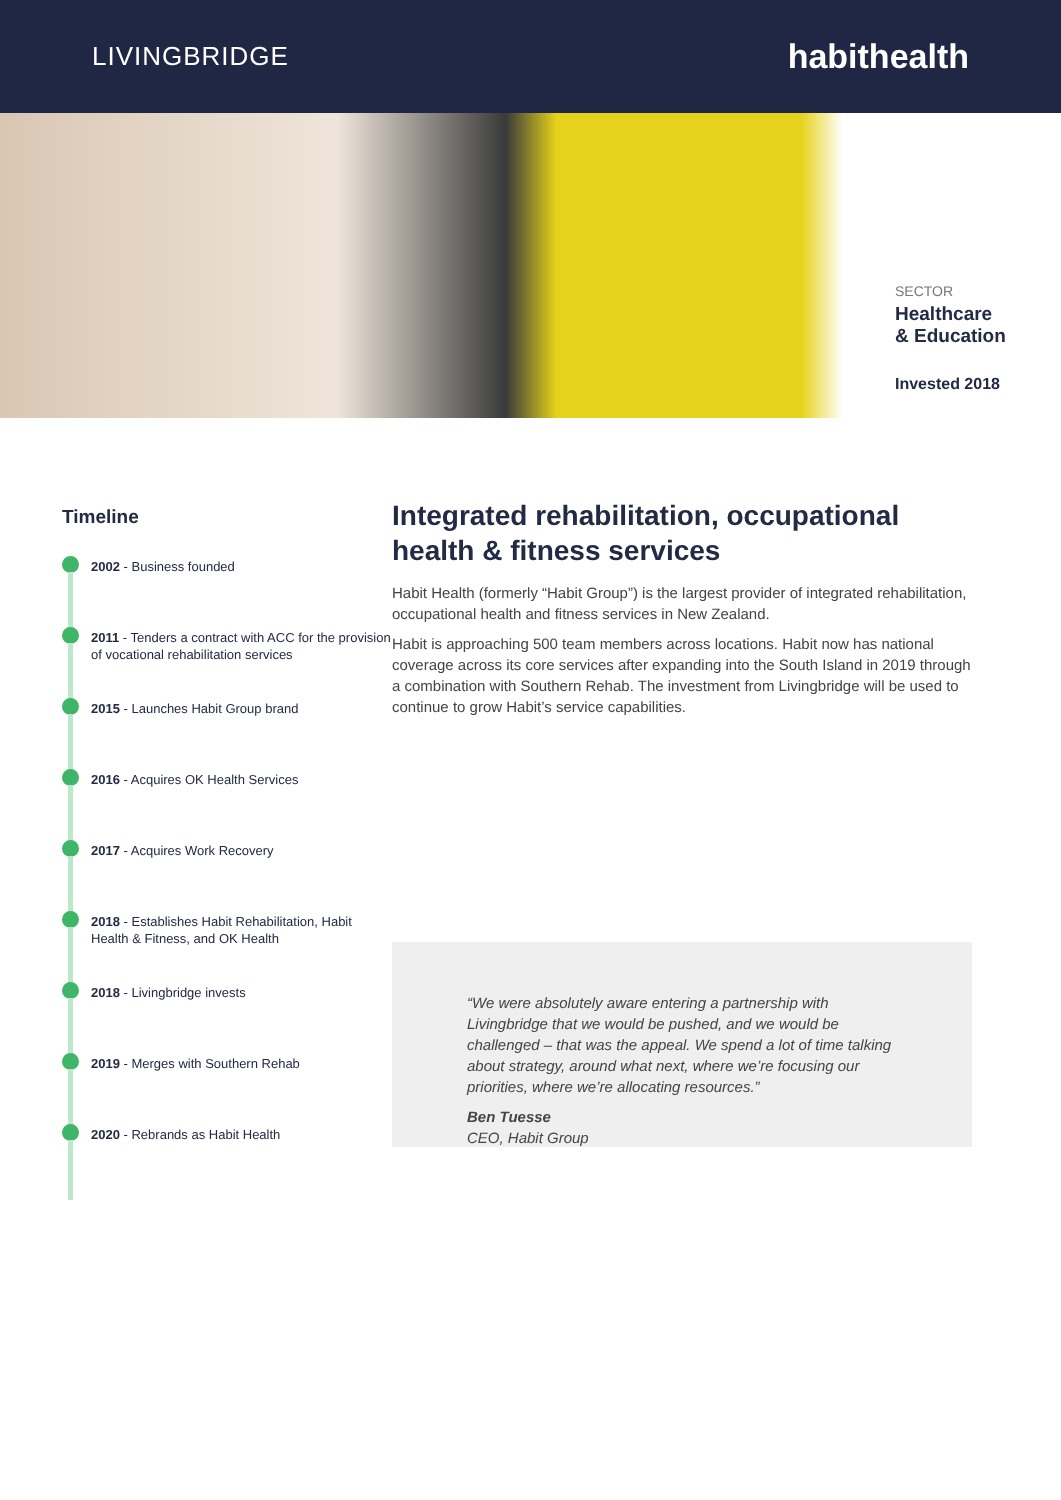LIVINGBRIDGE
habithealth
SECTOR
Healthcare
& Education
Invested 2018
Timeline
2002 - Business founded
2011 - Tenders a contract with ACC for the provision of vocational rehabilitation services
2015 - Launches Habit Group brand
2016 - Acquires OK Health Services
2017 - Acquires Work Recovery
2018 - Establishes Habit Rehabilitation, Habit Health & Fitness, and OK Health
2018 - Livingbridge invests
2019 - Merges with Southern Rehab
2020 - Rebrands as Habit Health
Integrated rehabilitation, occupational health & fitness services
Habit Health (formerly “Habit Group”) is the largest provider of integrated rehabilitation, occupational health and fitness services in New Zealand.
Habit is approaching 500 team members across locations. Habit now has national coverage across its core services after expanding into the South Island in 2019 through a combination with Southern Rehab. The investment from Livingbridge will be used to continue to grow Habit’s service capabilities.
“We were absolutely aware entering a partnership with Livingbridge that we would be pushed, and we would be challenged – that was the appeal. We spend a lot of time talking about strategy, around what next, where we’re focusing our priorities, where we’re allocating resources.”
Ben Tuesse
CEO, Habit Group